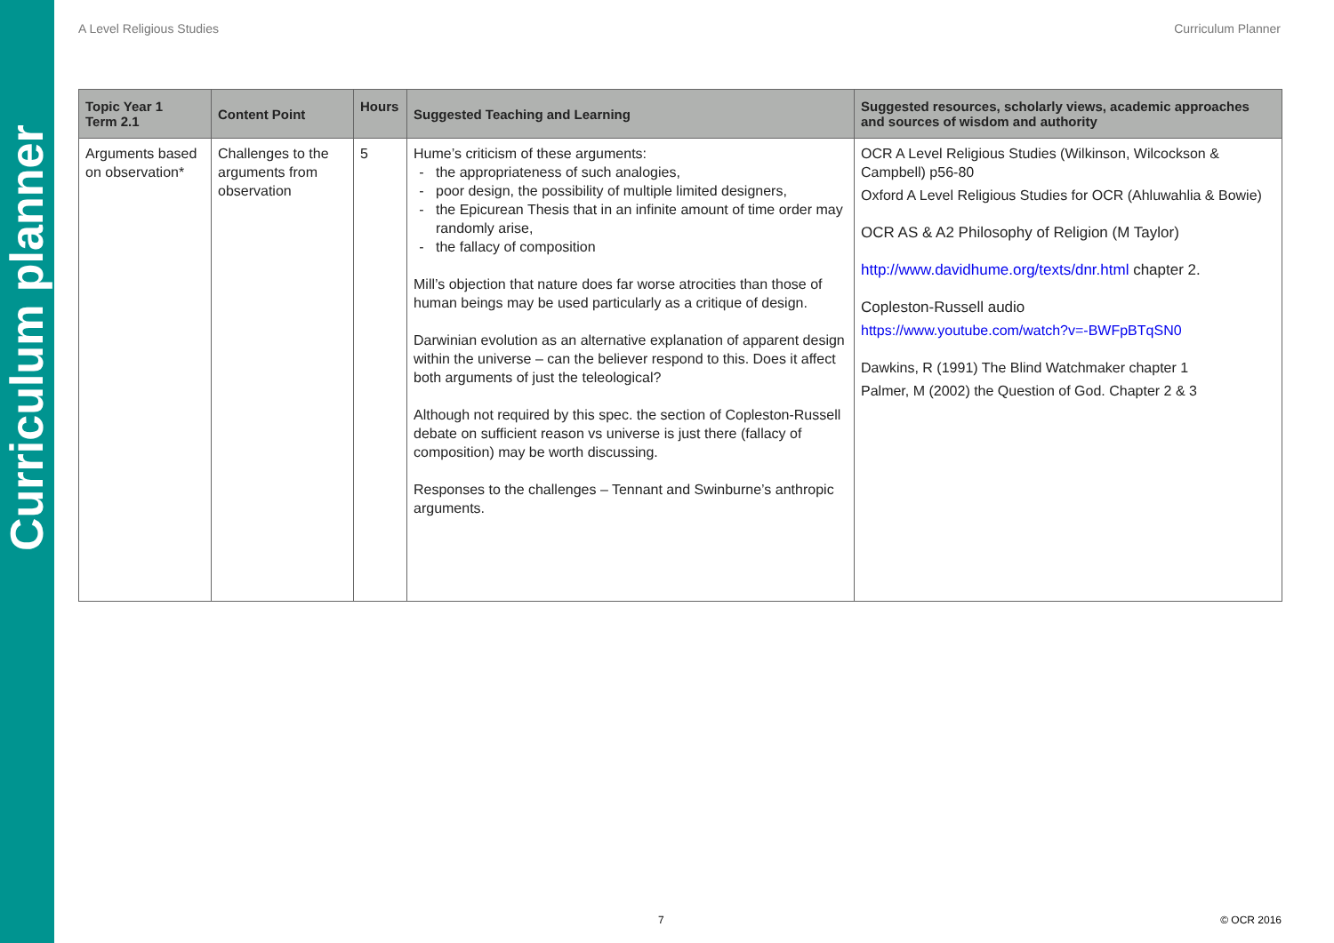Curriculum planner
A Level Religious Studies Curriculum Planner
| Topic Year 1 Term 2.1 | Content Point | Hours | Suggested Teaching and Learning | Suggested resources, scholarly views, academic approaches and sources of wisdom and authority |
| --- | --- | --- | --- | --- |
| Arguments based on observation* | Challenges to the arguments from observation | 5 | Hume’s criticism of these arguments: the appropriateness of such analogies, poor design, the possibility of multiple limited designers, the Epicurean Thesis that in an infinite amount of time order may randomly arise, the fallacy of composition Mill’s objection that nature does far worse atrocities than those of human beings may be used particularly as a critique of design. Darwinian evolution as an alternative explanation of apparent design within the universe – can the believer respond to this. Does it affect both arguments of just the teleological? Although not required by this spec. the section of Copleston-Russell debate on sufficient reason vs universe is just there (fallacy of composition) may be worth discussing. Responses to the challenges – Tennant and Swinburne’s anthropic arguments. | OCR A Level Religious Studies (Wilkinson, Wilcockson & Campbell) p56-80 Oxford A Level Religious Studies for OCR (Ahluwahlia & Bowie) OCR AS & A2 Philosophy of Religion (M Taylor) http://www.davidhume.org/texts/dnr.html chapter 2. Copleston-Russell audio https://www.youtube.com/watch?v=-BWFpBTqSN0 Dawkins, R (1991) The Blind Watchmaker chapter 1 Palmer, M (2002) the Question of God. Chapter 2 & 3 |
7 © OCR 2016